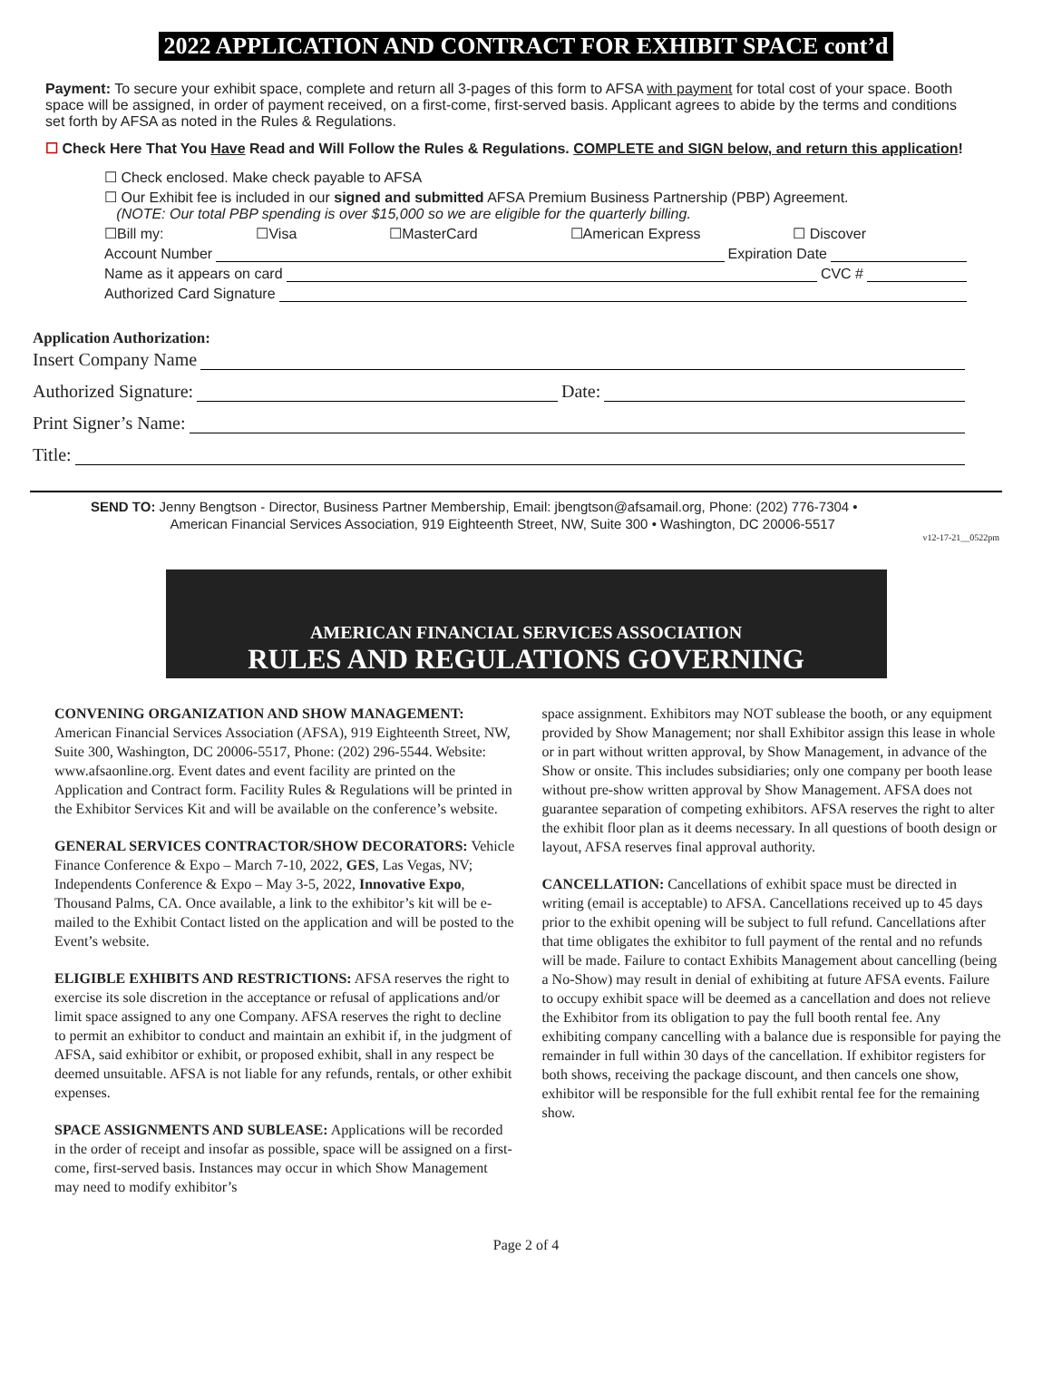2022 APPLICATION AND CONTRACT FOR EXHIBIT SPACE cont’d
Payment: To secure your exhibit space, complete and return all 3-pages of this form to AFSA with payment for total cost of your space. Booth space will be assigned, in order of payment received, on a first-come, first-served basis. Applicant agrees to abide by the terms and conditions set forth by AFSA as noted in the Rules & Regulations.
☐ Check Here That You Have Read and Will Follow the Rules & Regulations. COMPLETE and SIGN below, and return this application!
☐ Check enclosed. Make check payable to AFSA
☐ Our Exhibit fee is included in our signed and submitted AFSA Premium Business Partnership (PBP) Agreement.
(NOTE: Our total PBP spending is over $15,000 so we are eligible for the quarterly billing.
☐Bill my: ☐Visa ☐MasterCard ☐American Express ☐ Discover
Account Number Expiration Date
Name as it appears on card CVC #
Authorized Card Signature
Application Authorization:
Insert Company Name
Authorized Signature: Date:
Print Signer’s Name:
Title:
SEND TO: Jenny Bengtson - Director, Business Partner Membership, Email: jbengtson@afsamail.org, Phone: (202) 776-7304 •
American Financial Services Association, 919 Eighteenth Street, NW, Suite 300 • Washington, DC 20006-5517
v12-17-21__0522pm
AMERICAN FINANCIAL SERVICES ASSOCIATION
RULES AND REGULATIONS GOVERNING
CONVENING ORGANIZATION AND SHOW MANAGEMENT: American Financial Services Association (AFSA), 919 Eighteenth Street, NW, Suite 300, Washington, DC 20006-5517, Phone: (202) 296-5544. Website: www.afsaonline.org. Event dates and event facility are printed on the Application and Contract form. Facility Rules & Regulations will be printed in the Exhibitor Services Kit and will be available on the conference’s website.
GENERAL SERVICES CONTRACTOR/SHOW DECORATORS: Vehicle Finance Conference & Expo – March 7-10, 2022, GES, Las Vegas, NV; Independents Conference & Expo – May 3-5, 2022, Innovative Expo, Thousand Palms, CA. Once available, a link to the exhibitor’s kit will be e-mailed to the Exhibit Contact listed on the application and will be posted to the Event’s website.
ELIGIBLE EXHIBITS AND RESTRICTIONS: AFSA reserves the right to exercise its sole discretion in the acceptance or refusal of applications and/or limit space assigned to any one Company. AFSA reserves the right to decline to permit an exhibitor to conduct and maintain an exhibit if, in the judgment of AFSA, said exhibitor or exhibit, or proposed exhibit, shall in any respect be deemed unsuitable. AFSA is not liable for any refunds, rentals, or other exhibit expenses.
SPACE ASSIGNMENTS AND SUBLEASE: Applications will be recorded in the order of receipt and insofar as possible, space will be assigned on a first-come, first-served basis. Instances may occur in which Show Management may need to modify exhibitor’s
space assignment. Exhibitors may NOT sublease the booth, or any equipment provided by Show Management; nor shall Exhibitor assign this lease in whole or in part without written approval, by Show Management, in advance of the Show or onsite. This includes subsidiaries; only one company per booth lease without pre-show written approval by Show Management. AFSA does not guarantee separation of competing exhibitors. AFSA reserves the right to alter the exhibit floor plan as it deems necessary. In all questions of booth design or layout, AFSA reserves final approval authority.
CANCELLATION: Cancellations of exhibit space must be directed in writing (email is acceptable) to AFSA. Cancellations received up to 45 days prior to the exhibit opening will be subject to full refund. Cancellations after that time obligates the exhibitor to full payment of the rental and no refunds will be made. Failure to contact Exhibits Management about cancelling (being a No-Show) may result in denial of exhibiting at future AFSA events. Failure to occupy exhibit space will be deemed as a cancellation and does not relieve the Exhibitor from its obligation to pay the full booth rental fee. Any exhibiting company cancelling with a balance due is responsible for paying the remainder in full within 30 days of the cancellation. If exhibitor registers for both shows, receiving the package discount, and then cancels one show, exhibitor will be responsible for the full exhibit rental fee for the remaining show.
Page 2 of 4